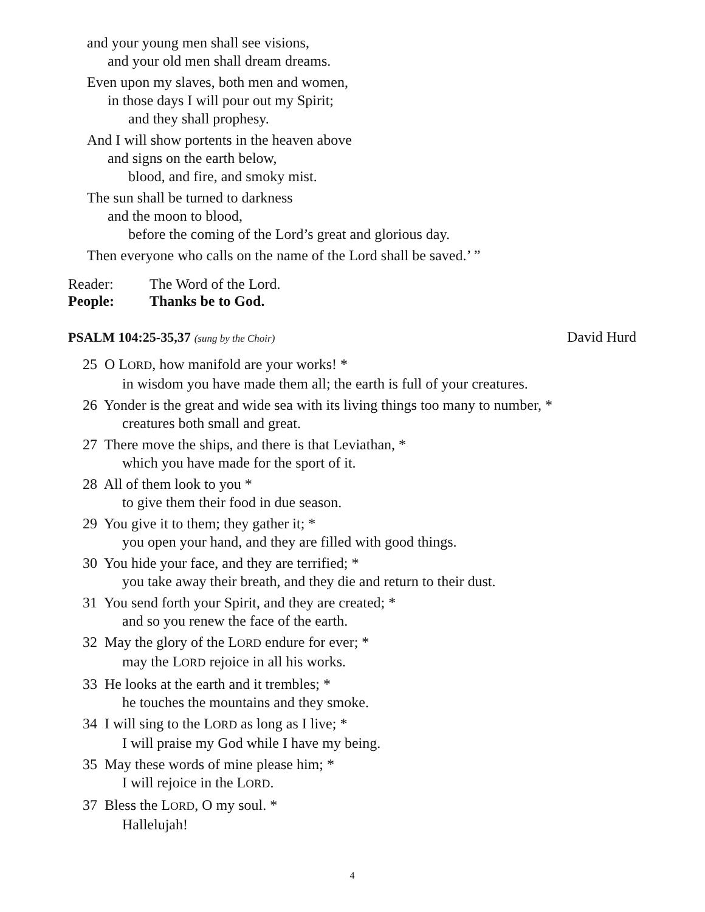and your young men shall see visions,
and your old men shall dream dreams.
Even upon my slaves, both men and women,
in those days I will pour out my Spirit;
and they shall prophesy.
And I will show portents in the heaven above
and signs on the earth below,
blood, and fire, and smoky mist.
The sun shall be turned to darkness
and the moon to blood,
before the coming of the Lord’s great and glorious day.
Then everyone who calls on the name of the Lord shall be saved.’ ”
Reader: The Word of the Lord.
People: Thanks be to God.
PSALM 104:25-35,37 (sung by the Choir) David Hurd
25 O LORD, how manifold are your works! *
in wisdom you have made them all; the earth is full of your creatures.
26 Yonder is the great and wide sea with its living things too many to number, *
creatures both small and great.
27 There move the ships, and there is that Leviathan, *
which you have made for the sport of it.
28 All of them look to you *
to give them their food in due season.
29 You give it to them; they gather it; *
you open your hand, and they are filled with good things.
30 You hide your face, and they are terrified; *
you take away their breath, and they die and return to their dust.
31 You send forth your Spirit, and they are created; *
and so you renew the face of the earth.
32 May the glory of the LORD endure for ever; *
may the LORD rejoice in all his works.
33 He looks at the earth and it trembles; *
he touches the mountains and they smoke.
34 I will sing to the LORD as long as I live; *
I will praise my God while I have my being.
35 May these words of mine please him; *
I will rejoice in the LORD.
37 Bless the LORD, O my soul. *
Hallelujah!
4